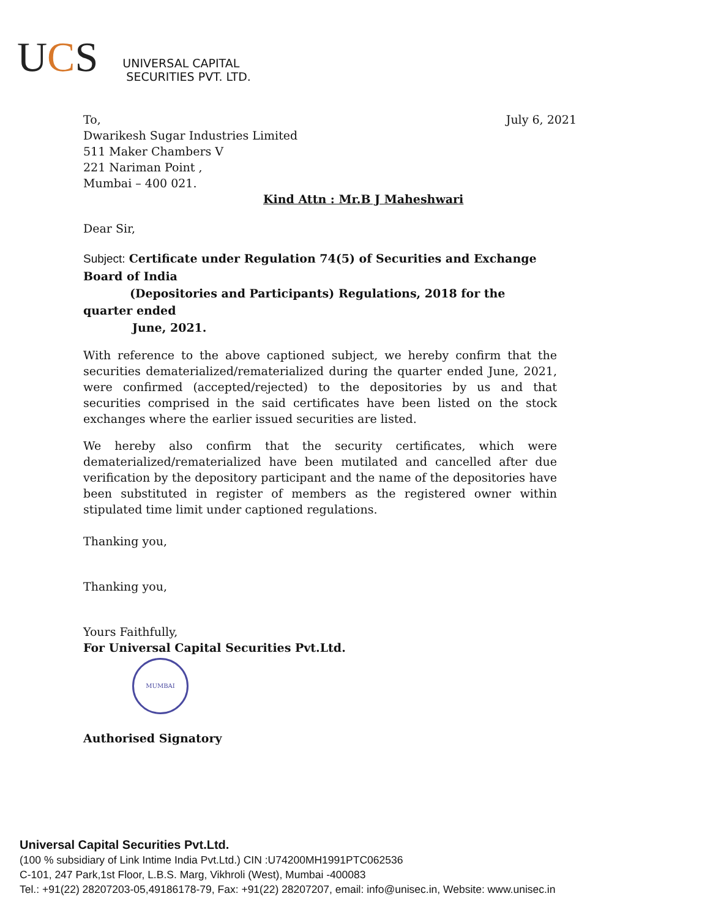UCS
UNIVERSAL CAPITAL
SECURITIES PVT. LTD.
To, July 6, 2021
Dwarikesh Sugar Industries Limited
511 Maker Chambers V
221 Nariman Point ,
Mumbai – 400 021.
Kind Attn : Mr.B J Maheshwari
Dear Sir,
Subject: Certificate under Regulation 74(5) of Securities and Exchange Board of India
(Depositories and Participants) Regulations, 2018 for the quarter ended
June, 2021.
With reference to the above captioned subject, we hereby confirm that the securities dematerialized/rematerialized during the quarter ended June, 2021, were confirmed (accepted/rejected) to the depositories by us and that securities comprised in the said certificates have been listed on the stock exchanges where the earlier issued securities are listed.
We hereby also confirm that the security certificates, which were dematerialized/rematerialized have been mutilated and cancelled after due verification by the depository participant and the name of the depositories have been substituted in register of members as the registered owner within stipulated time limit under captioned regulations.
Thanking you,
Thanking you,
Yours Faithfully,
For Universal Capital Securities Pvt.Ltd.
MUMBAI
Authorised Signatory
Universal Capital Securities Pvt.Ltd.
(100 % subsidiary of Link Intime India Pvt.Ltd.) CIN :U74200MH1991PTC062536
C-101, 247 Park,1st Floor, L.B.S. Marg, Vikhroli (West), Mumbai -400083
Tel.: +91(22) 28207203-05,49186178-79, Fax: +91(22) 28207207, email: info@unisec.in, Website: www.unisec.in